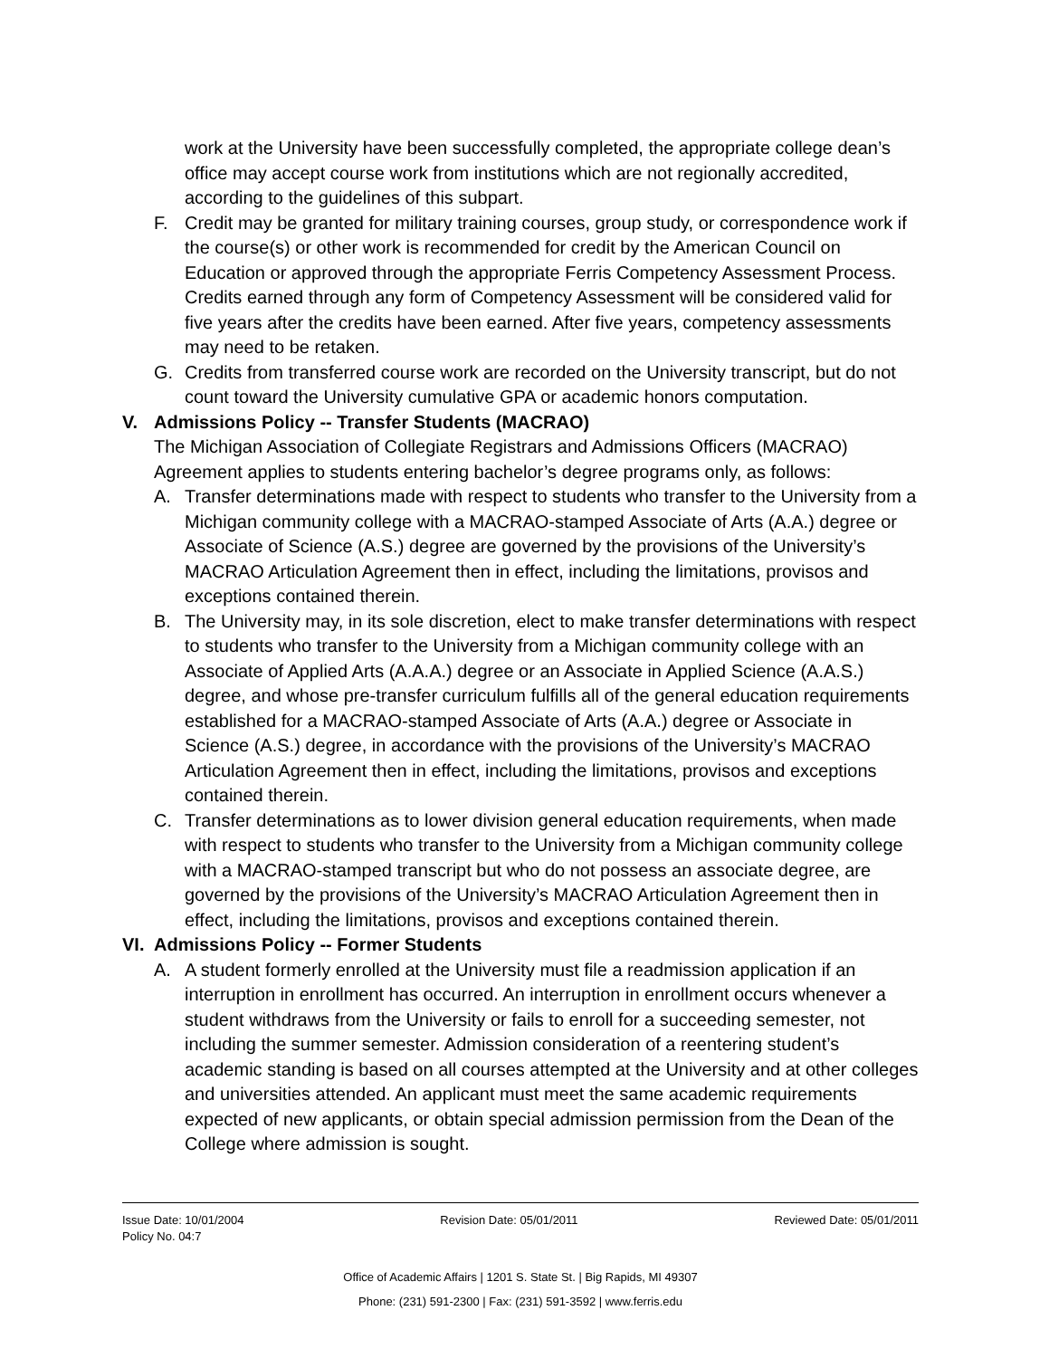work at the University have been successfully completed, the appropriate college dean’s office may accept course work from institutions which are not regionally accredited, according to the guidelines of this subpart.
F. Credit may be granted for military training courses, group study, or correspondence work if the course(s) or other work is recommended for credit by the American Council on Education or approved through the appropriate Ferris Competency Assessment Process. Credits earned through any form of Competency Assessment will be considered valid for five years after the credits have been earned. After five years, competency assessments may need to be retaken.
G. Credits from transferred course work are recorded on the University transcript, but do not count toward the University cumulative GPA or academic honors computation.
V. Admissions Policy -- Transfer Students (MACRAO)
The Michigan Association of Collegiate Registrars and Admissions Officers (MACRAO) Agreement applies to students entering bachelor’s degree programs only, as follows:
A. Transfer determinations made with respect to students who transfer to the University from a Michigan community college with a MACRAO-stamped Associate of Arts (A.A.) degree or Associate of Science (A.S.) degree are governed by the provisions of the University’s MACRAO Articulation Agreement then in effect, including the limitations, provisos and exceptions contained therein.
B. The University may, in its sole discretion, elect to make transfer determinations with respect to students who transfer to the University from a Michigan community college with an Associate of Applied Arts (A.A.A.) degree or an Associate in Applied Science (A.A.S.) degree, and whose pre-transfer curriculum fulfills all of the general education requirements established for a MACRAO-stamped Associate of Arts (A.A.) degree or Associate in Science (A.S.) degree, in accordance with the provisions of the University’s MACRAO Articulation Agreement then in effect, including the limitations, provisos and exceptions contained therein.
C. Transfer determinations as to lower division general education requirements, when made with respect to students who transfer to the University from a Michigan community college with a MACRAO-stamped transcript but who do not possess an associate degree, are governed by the provisions of the University’s MACRAO Articulation Agreement then in effect, including the limitations, provisos and exceptions contained therein.
VI.
Admissions Policy -- Former Students
A. A student formerly enrolled at the University must file a readmission application if an interruption in enrollment has occurred. An interruption in enrollment occurs whenever a student withdraws from the University or fails to enroll for a succeeding semester, not including the summer semester. Admission consideration of a reentering student’s academic standing is based on all courses attempted at the University and at other colleges and universities attended. An applicant must meet the same academic requirements expected of new applicants, or obtain special admission permission from the Dean of the College where admission is sought.
Issue Date: 10/01/2004 Revision Date: 05/01/2011 Reviewed Date: 05/01/2011
Policy No. 04:7
Office of Academic Affairs | 1201 S. State St. | Big Rapids, MI 49307
Phone: (231) 591-2300 | Fax: (231) 591-3592 | www.ferris.edu